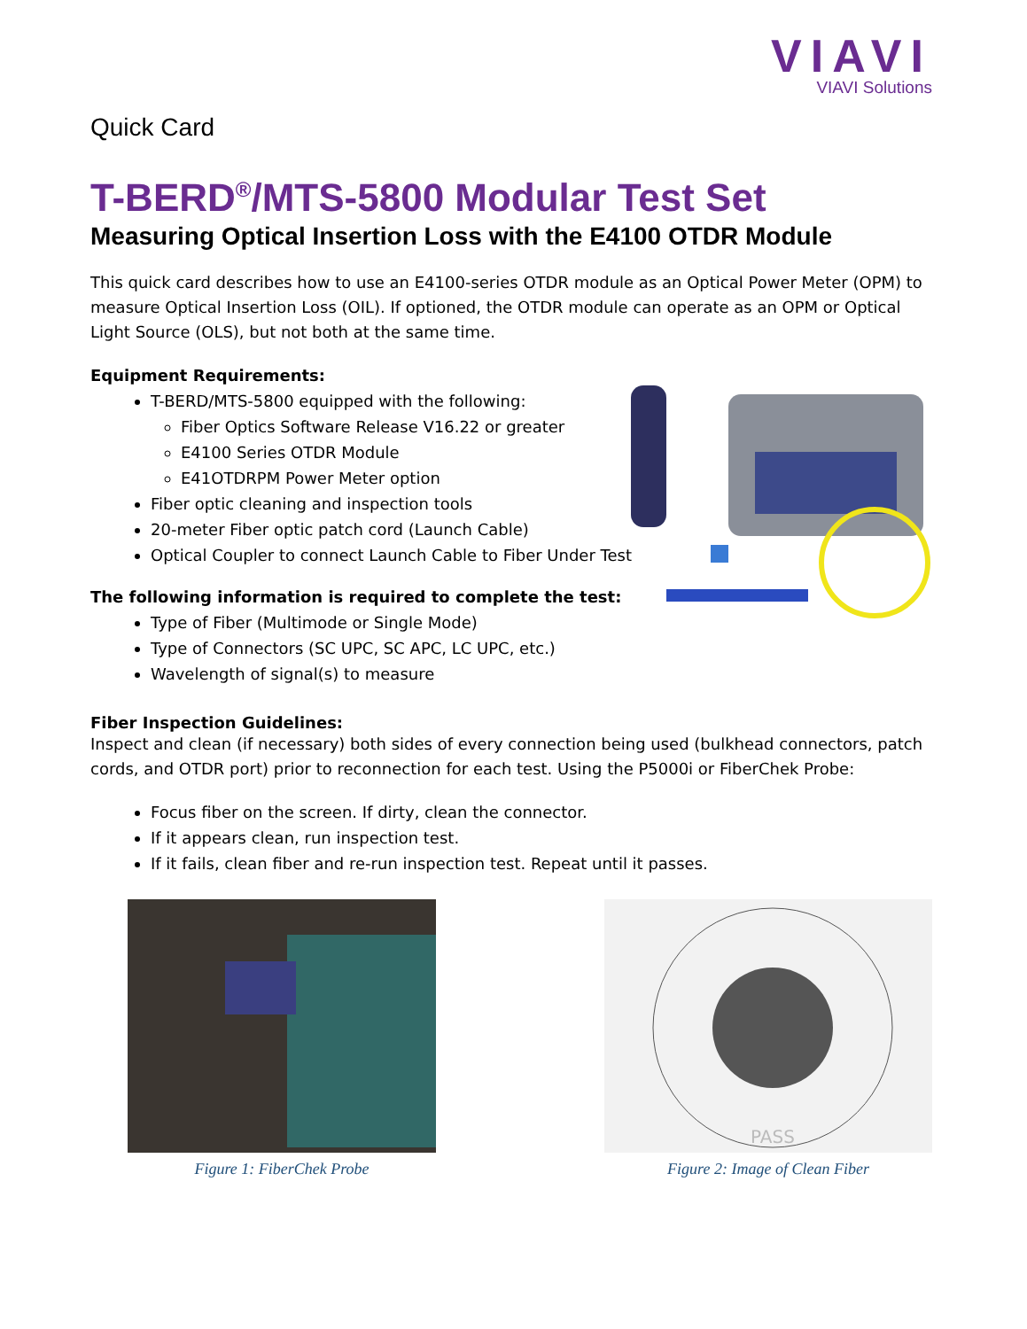VIAVI
VIAVI Solutions
Quick Card
T-BERD<sup>®</sup>/MTS-5800 Modular Test Set
Measuring Optical Insertion Loss with the E4100 OTDR Module
This quick card describes how to use an E4100-series OTDR module as an Optical Power Meter (OPM) to measure Optical Insertion Loss (OIL). If optioned, the OTDR module can operate as an OPM or Optical Light Source (OLS), but not both at the same time.
Equipment Requirements:
T-BERD/MTS-5800 equipped with the following:
Fiber Optics Software Release V16.22 or greater
E4100 Series OTDR Module
E41OTDRPM Power Meter option
Fiber optic cleaning and inspection tools
20-meter Fiber optic patch cord (Launch Cable)
Optical Coupler to connect Launch Cable to Fiber Under Test
The following information is required to complete the test:
Type of Fiber (Multimode or Single Mode)
Type of Connectors (SC UPC, SC APC, LC UPC, etc.)
Wavelength of signal(s) to measure
Fiber Inspection Guidelines:
Inspect and clean (if necessary) both sides of every connection being used (bulkhead connectors, patch cords, and OTDR port) prior to reconnection for each test. Using the P5000i or FiberChek Probe:
Focus fiber on the screen. If dirty, clean the connector.
If it appears clean, run inspection test.
If it fails, clean fiber and re-run inspection test. Repeat until it passes.
Figure 1: FiberChek Probe
PASS
Figure 2: Image of Clean Fiber